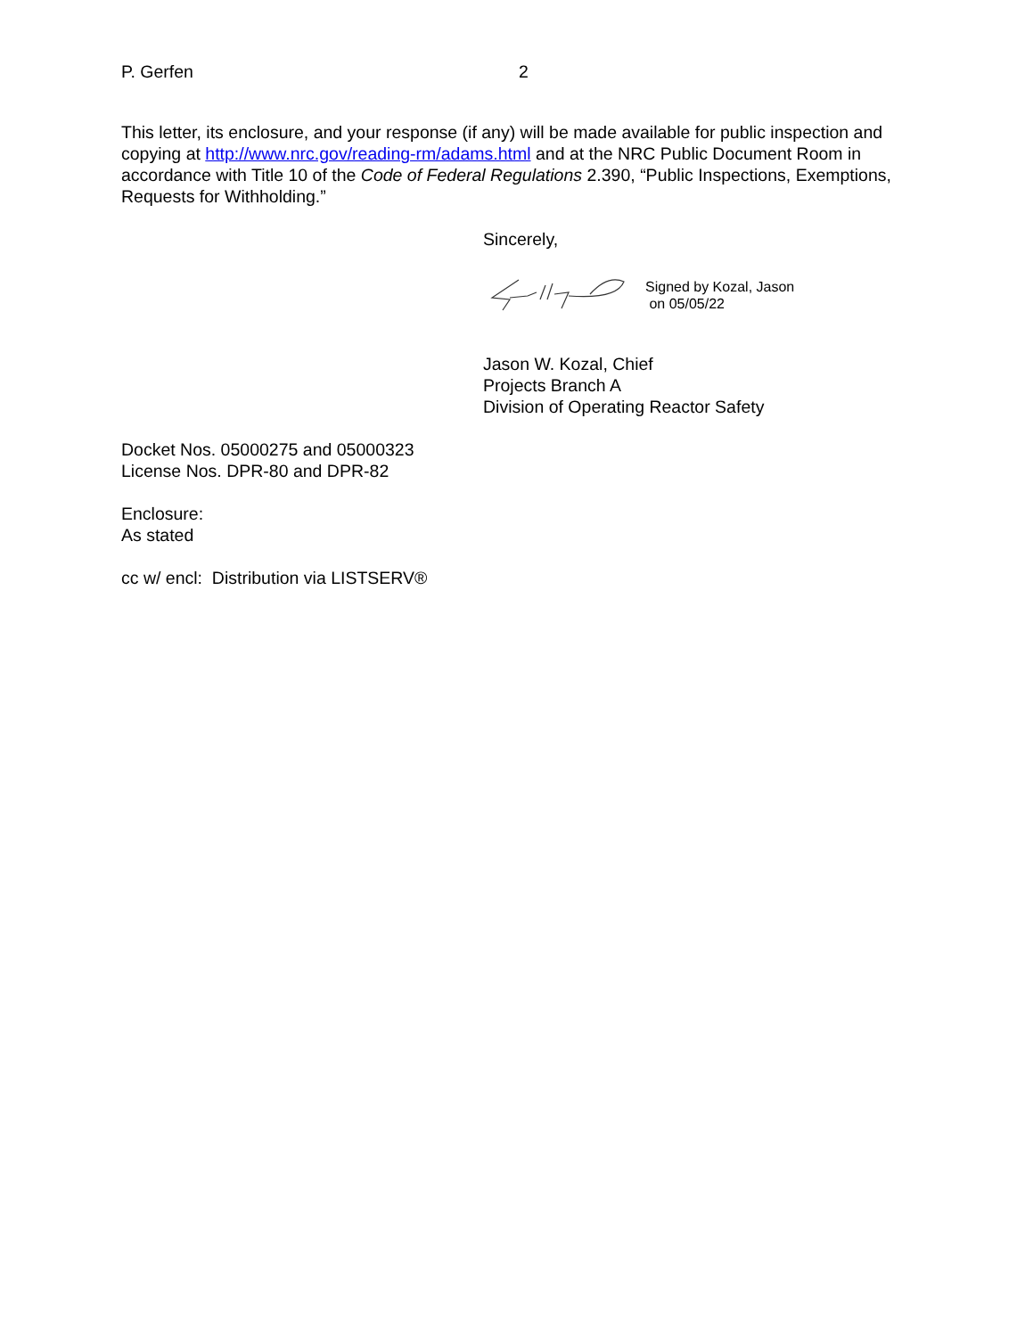P. Gerfen 2
This letter, its enclosure, and your response (if any) will be made available for public inspection and copying at http://www.nrc.gov/reading-rm/adams.html and at the NRC Public Document Room in accordance with Title 10 of the Code of Federal Regulations 2.390, “Public Inspections, Exemptions, Requests for Withholding.”
Sincerely,
Signed by Kozal, Jason
on 05/05/22
Jason W. Kozal, Chief
Projects Branch A
Division of Operating Reactor Safety
Docket Nos. 05000275 and 05000323
License Nos. DPR-80 and DPR-82
Enclosure:
As stated
cc w/ encl: Distribution via LISTSERV®